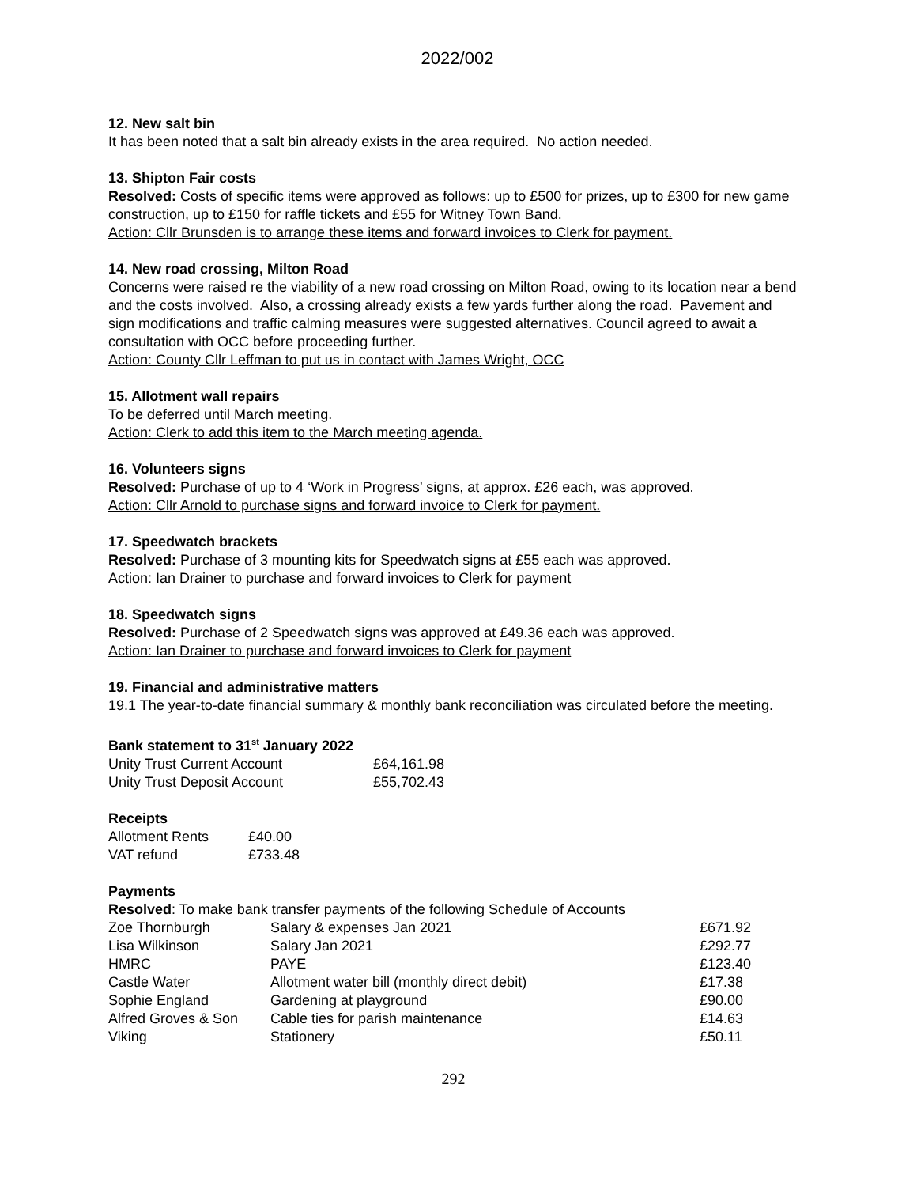2022/002
12. New salt bin
It has been noted that a salt bin already exists in the area required. No action needed.
13. Shipton Fair costs
Resolved: Costs of specific items were approved as follows: up to £500 for prizes, up to £300 for new game construction, up to £150 for raffle tickets and £55 for Witney Town Band.
Action: Cllr Brunsden is to arrange these items and forward invoices to Clerk for payment.
14. New road crossing, Milton Road
Concerns were raised re the viability of a new road crossing on Milton Road, owing to its location near a bend and the costs involved. Also, a crossing already exists a few yards further along the road. Pavement and sign modifications and traffic calming measures were suggested alternatives. Council agreed to await a consultation with OCC before proceeding further.
Action: County Cllr Leffman to put us in contact with James Wright, OCC
15. Allotment wall repairs
To be deferred until March meeting.
Action: Clerk to add this item to the March meeting agenda.
16. Volunteers signs
Resolved: Purchase of up to 4 ‘Work in Progress’ signs, at approx. £26 each, was approved.
Action: Cllr Arnold to purchase signs and forward invoice to Clerk for payment.
17. Speedwatch brackets
Resolved: Purchase of 3 mounting kits for Speedwatch signs at £55 each was approved.
Action: Ian Drainer to purchase and forward invoices to Clerk for payment
18. Speedwatch signs
Resolved: Purchase of 2 Speedwatch signs was approved at £49.36 each was approved.
Action: Ian Drainer to purchase and forward invoices to Clerk for payment
19. Financial and administrative matters
19.1 The year-to-date financial summary & monthly bank reconciliation was circulated before the meeting.
Bank statement to 31<sup>st</sup> January 2022
| Unity Trust Current Account | £64,161.98 |
| Unity Trust Deposit Account | £55,702.43 |
Receipts
| Allotment Rents | £40.00 |
| VAT refund | £733.48 |
Payments
Resolved: To make bank transfer payments of the following Schedule of Accounts
| Zoe Thornburgh | Salary & expenses Jan 2021 | £671.92 |
| Lisa Wilkinson | Salary Jan 2021 | £292.77 |
| HMRC | PAYE | £123.40 |
| Castle Water | Allotment water bill (monthly direct debit) | £17.38 |
| Sophie England | Gardening at playground | £90.00 |
| Alfred Groves & Son | Cable ties for parish maintenance | £14.63 |
| Viking | Stationery | £50.11 |
292